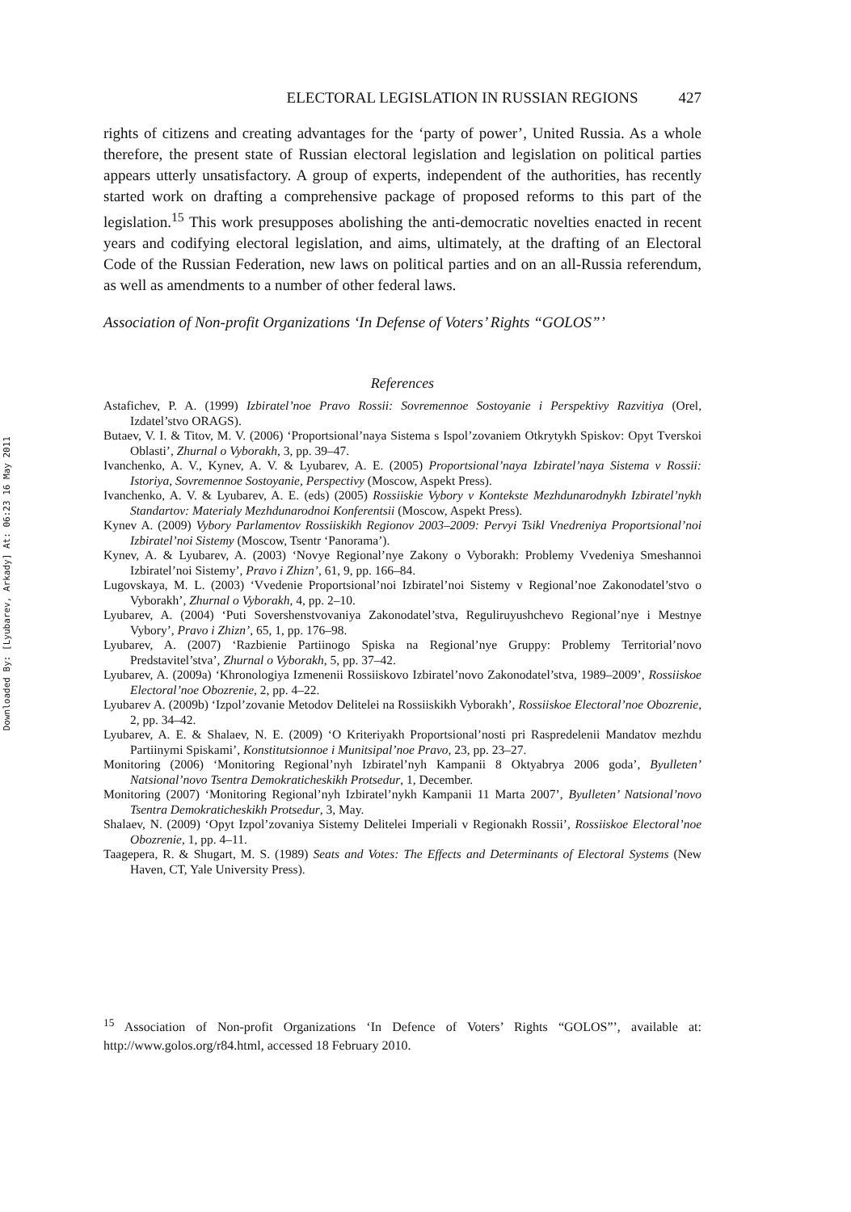Downloaded By: [Lyubarev, Arkady] At: 06:23 16 May 2011
ELECTORAL LEGISLATION IN RUSSIAN REGIONS 427
rights of citizens and creating advantages for the ‘party of power’, United Russia. As a whole therefore, the present state of Russian electoral legislation and legislation on political parties appears utterly unsatisfactory. A group of experts, independent of the authorities, has recently started work on drafting a comprehensive package of proposed reforms to this part of the legislation.<sup>15</sup> This work presupposes abolishing the anti-democratic novelties enacted in recent years and codifying electoral legislation, and aims, ultimately, at the drafting of an Electoral Code of the Russian Federation, new laws on political parties and on an all-Russia referendum, as well as amendments to a number of other federal laws.
Association of Non-profit Organizations ‘In Defense of Voters’ Rights “GOLOS”’
References
Astafichev, P. A. (1999) Izbiratel’noe Pravo Rossii: Sovremennoe Sostoyanie i Perspektivy Razvitiya (Orel, Izdatel’stvo ORAGS).
Butaev, V. I. & Titov, M. V. (2006) ‘Proportsional’naya Sistema s Ispol’zovaniem Otkrytykh Spiskov: Opyt Tverskoi Oblasti’, Zhurnal o Vyborakh, 3, pp. 39–47.
Ivanchenko, A. V., Kynev, A. V. & Lyubarev, A. E. (2005) Proportsional’naya Izbiratel’naya Sistema v Rossii: Istoriya, Sovremennoe Sostoyanie, Perspectivy (Moscow, Aspekt Press).
Ivanchenko, A. V. & Lyubarev, A. E. (eds) (2005) Rossiiskie Vybory v Kontekste Mezhdunarodnykh Izbiratel’nykh Standartov: Materialy Mezhdunarodnoi Konferentsii (Moscow, Aspekt Press).
Kynev A. (2009) Vybory Parlamentov Rossiiskikh Regionov 2003–2009: Pervyi Tsikl Vnedreniya Proportsional’noi Izbiratel’noi Sistemy (Moscow, Tsentr ‘Panorama’).
Kynev, A. & Lyubarev, A. (2003) ‘Novye Regional’nye Zakony o Vyborakh: Problemy Vvedeniya Smeshannoi Izbiratel’noi Sistemy’, Pravo i Zhizn’, 61, 9, pp. 166–84.
Lugovskaya, M. L. (2003) ‘Vvedenie Proportsional’noi Izbiratel’noi Sistemy v Regional’noe Zakonodatel’stvo o Vyborakh’, Zhurnal o Vyborakh, 4, pp. 2–10.
Lyubarev, A. (2004) ‘Puti Sovershenstvovaniya Zakonodatel’stva, Reguliruyushchevo Regional’nye i Mestnye Vybory’, Pravo i Zhizn’, 65, 1, pp. 176–98.
Lyubarev, A. (2007) ‘Razbienie Partiinogo Spiska na Regional’nye Gruppy: Problemy Territorial’novo Predstavitel’stva’, Zhurnal o Vyborakh, 5, pp. 37–42.
Lyubarev, A. (2009a) ‘Khronologiya Izmenenii Rossiiskovo Izbiratel’novo Zakonodatel’stva, 1989–2009’, Rossiiskoe Electoral’noe Obozrenie, 2, pp. 4–22.
Lyubarev A. (2009b) ‘Izpol’zovanie Metodov Delitelei na Rossiiskikh Vyborakh’, Rossiiskoe Electoral’noe Obozrenie, 2, pp. 34–42.
Lyubarev, A. E. & Shalaev, N. E. (2009) ‘O Kriteriyakh Proportsional’nosti pri Raspredelenii Mandatov mezhdu Partiinymi Spiskami’, Konstitutsionnoe i Munitsipal’noe Pravo, 23, pp. 23–27.
Monitoring (2006) ‘Monitoring Regional’nyh Izbiratel’nyh Kampanii 8 Oktyabrya 2006 goda’, Byulleten’ Natsional’novo Tsentra Demokraticheskikh Protsedur, 1, December.
Monitoring (2007) ‘Monitoring Regional’nyh Izbiratel’nykh Kampanii 11 Marta 2007’, Byulleten’ Natsional’novo Tsentra Demokraticheskikh Protsedur, 3, May.
Shalaev, N. (2009) ‘Opyt Izpol’zovaniya Sistemy Delitelei Imperiali v Regionakh Rossii’, Rossiiskoe Electoral’noe Obozrenie, 1, pp. 4–11.
Taagepera, R. & Shugart, M. S. (1989) Seats and Votes: The Effects and Determinants of Electoral Systems (New Haven, CT, Yale University Press).
<sup>15</sup> Association of Non-profit Organizations ‘In Defence of Voters’ Rights “GOLOS”’, available at: http://www.golos.org/r84.html, accessed 18 February 2010.